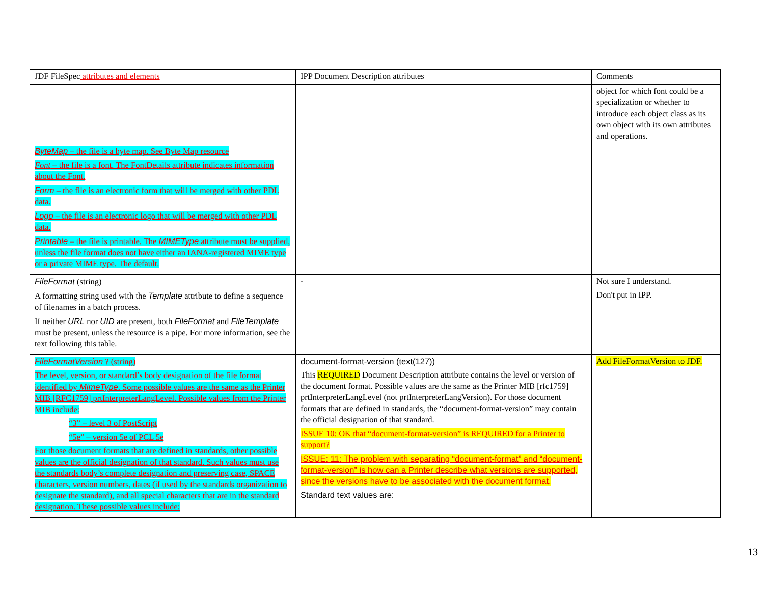| JDF FileSpec attributes and elements | IPP Document Description attributes | Comments |
| | | object for which font could be a specialization or whether to introduce each object class as its own object with its own attributes and operations. |
| ByteMap – the file is a byte map. See Byte Map resource Font – the file is a font. The FontDetails attribute indicates information about the Font. Form – the file is an electronic form that will be merged with other PDL data. Logo – the file is an electronic logo that will be merged with other PDL data. Printable – the file is printable. The MIMEType attribute must be supplied, unless the file format does not have either an IANA-registered MIME type or a private MIME type. The default. | | |
| FileFormat (string) A formatting string used with the Template attribute to define a sequence of filenames in a batch process. If neither URL nor UID are present, both FileFormat and FileTemplate must be present, unless the resource is a pipe. For more information, see the text following this table. | - | Not sure I understand. Don't put in IPP. |
| FileFormatVersion ? (string) The level, version, or standard’s body designation of the file format identified by MimeType . Some possible values are the same as the Printer MIB [RFC1759] prtInterpreterLangLevel. Possible values from the Printer MIB include: “3” – level 3 of PostScript “5e” – version 5e of PCL 5e For those document formats that are defined in standards, other possible values are the official designation of that standard. Such values must use the standards body’s complete designation and preserving case, SPACE characters, version numbers, dates (if used by the standards organization to designate the standard), and all special characters that are in the standard designation. These possible values include: | document-format-version (text(127)) This REQUIRED Document Description attribute contains the level or version of the document format. Possible values are the same as the Printer MIB [rfc1759] prtInterpreterLangLevel (not prtInterpreterLangVersion). For those document formats that are defined in standards, the “document-format-version” may contain the official designation of that standard. ISSUE 10: OK that “document-format-version” is REQUIRED for a Printer to support? ISSUE: 11: The problem with separating “document-format” and “document-format-version” is how can a Printer describe what versions are supported, since the versions have to be associated with the document format. Standard text values are: | Add FileFormatVersion to JDF. |
13